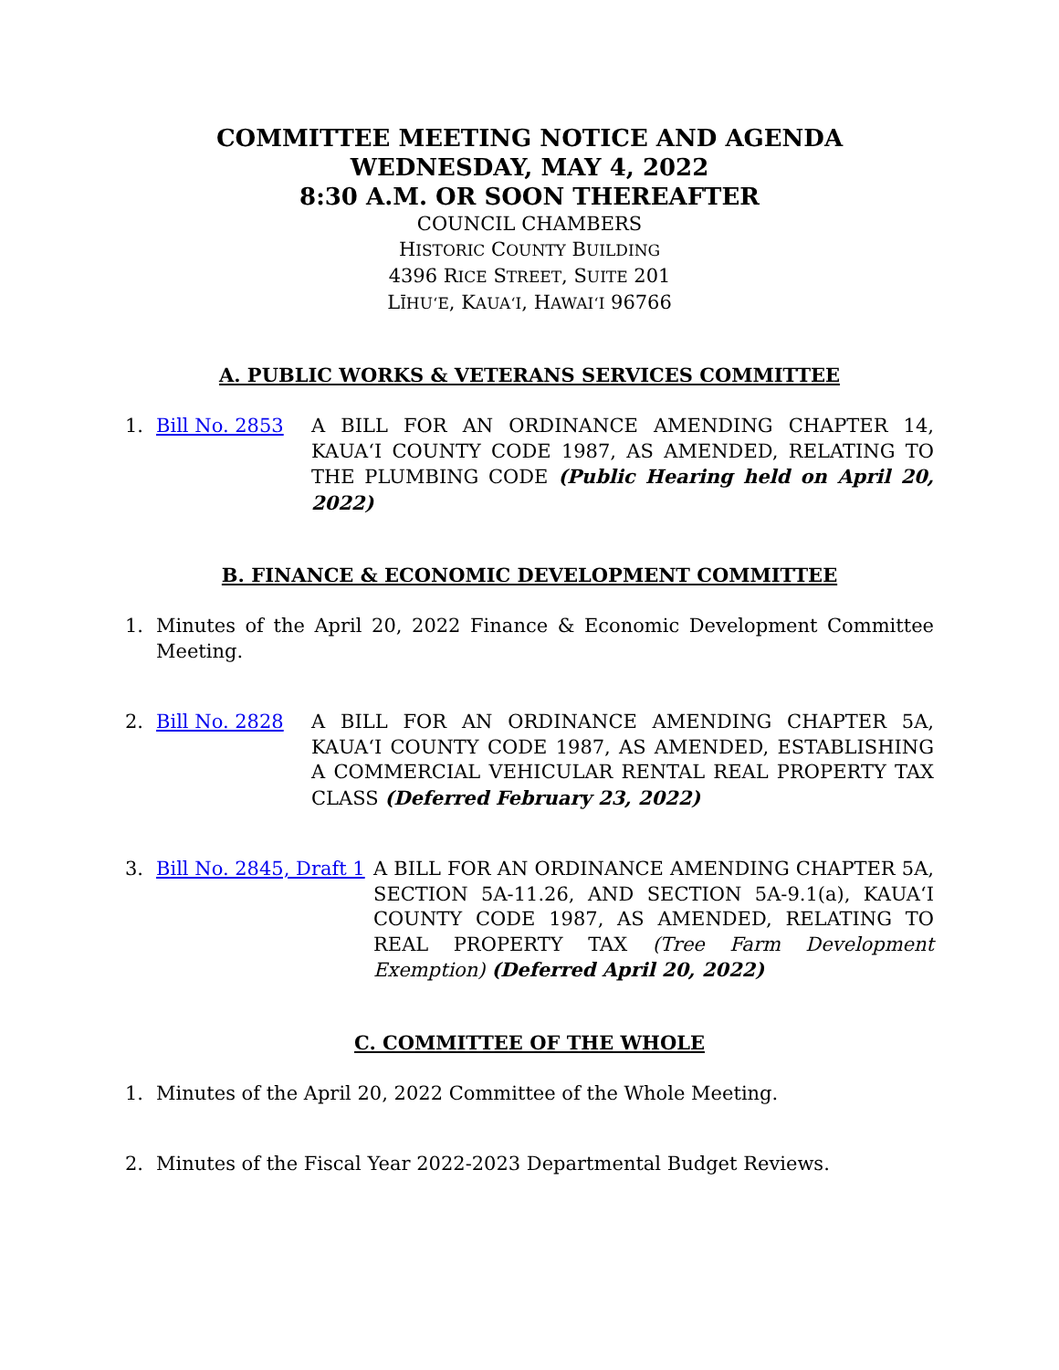COMMITTEE MEETING NOTICE AND AGENDA
WEDNESDAY, MAY 4, 2022
8:30 A.M. OR SOON THEREAFTER
COUNCIL CHAMBERS
HISTORIC COUNTY BUILDING
4396 RICE STREET, SUITE 201
LĪHUʻE, KAUAʻI, HAWAIʻI 96766
A. PUBLIC WORKS & VETERANS SERVICES COMMITTEE
1. Bill No. 2853 A BILL FOR AN ORDINANCE AMENDING CHAPTER 14, KAUAʻI COUNTY CODE 1987, AS AMENDED, RELATING TO THE PLUMBING CODE (Public Hearing held on April 20, 2022)
B. FINANCE & ECONOMIC DEVELOPMENT COMMITTEE
1. Minutes of the April 20, 2022 Finance & Economic Development Committee Meeting.
2. Bill No. 2828 A BILL FOR AN ORDINANCE AMENDING CHAPTER 5A, KAUAʻI COUNTY CODE 1987, AS AMENDED, ESTABLISHING A COMMERCIAL VEHICULAR RENTAL REAL PROPERTY TAX CLASS (Deferred February 23, 2022)
3. Bill No. 2845, Draft 1 A BILL FOR AN ORDINANCE AMENDING CHAPTER 5A, SECTION 5A-11.26, AND SECTION 5A-9.1(a), KAUAʻI COUNTY CODE 1987, AS AMENDED, RELATING TO REAL PROPERTY TAX (Tree Farm Development Exemption) (Deferred April 20, 2022)
C. COMMITTEE OF THE WHOLE
1. Minutes of the April 20, 2022 Committee of the Whole Meeting.
2. Minutes of the Fiscal Year 2022-2023 Departmental Budget Reviews.